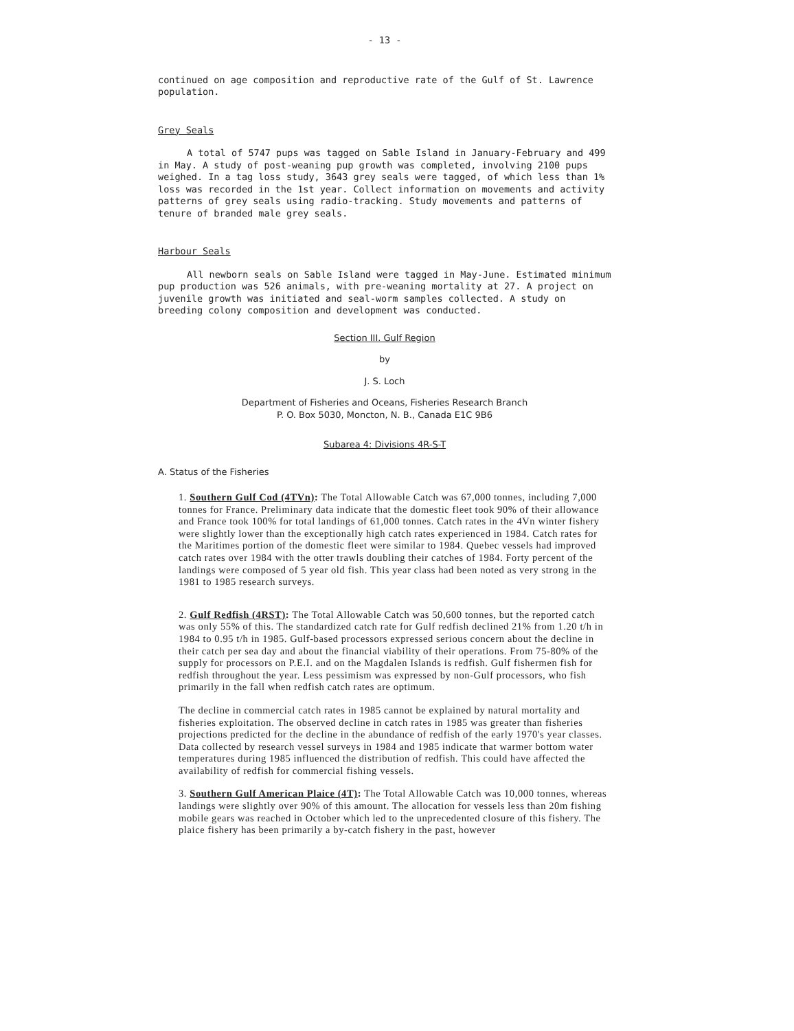- 13 -
continued on age composition and reproductive rate of the Gulf of St. Lawrence population.
Grey Seals
A total of 5747 pups was tagged on Sable Island in January-February and 499 in May. A study of post-weaning pup growth was completed, involving 2100 pups weighed. In a tag loss study, 3643 grey seals were tagged, of which less than 1% loss was recorded in the 1st year. Collect information on movements and activity patterns of grey seals using radio-tracking. Study movements and patterns of tenure of branded male grey seals.
Harbour Seals
All newborn seals on Sable Island were tagged in May-June. Estimated minimum pup production was 526 animals, with pre-weaning mortality at 27. A project on juvenile growth was initiated and seal-worm samples collected. A study on breeding colony composition and development was conducted.
Section III. Gulf Region
by
J. S. Loch
Department of Fisheries and Oceans, Fisheries Research Branch
P. O. Box 5030, Moncton, N. B., Canada E1C 9B6
Subarea 4: Divisions 4R-S-T
A. Status of the Fisheries
1. Southern Gulf Cod (4TVn): The Total Allowable Catch was 67,000 tonnes, including 7,000 tonnes for France. Preliminary data indicate that the domestic fleet took 90% of their allowance and France took 100% for total landings of 61,000 tonnes. Catch rates in the 4Vn winter fishery were slightly lower than the exceptionally high catch rates experienced in 1984. Catch rates for the Maritimes portion of the domestic fleet were similar to 1984. Quebec vessels had improved catch rates over 1984 with the otter trawls doubling their catches of 1984. Forty percent of the landings were composed of 5 year old fish. This year class had been noted as very strong in the 1981 to 1985 research surveys.
2. Gulf Redfish (4RST): The Total Allowable Catch was 50,600 tonnes, but the reported catch was only 55% of this. The standardized catch rate for Gulf redfish declined 21% from 1.20 t/h in 1984 to 0.95 t/h in 1985. Gulf-based processors expressed serious concern about the decline in their catch per sea day and about the financial viability of their operations. From 75-80% of the supply for processors on P.E.I. and on the Magdalen Islands is redfish. Gulf fishermen fish for redfish throughout the year. Less pessimism was expressed by non-Gulf processors, who fish primarily in the fall when redfish catch rates are optimum.
The decline in commercial catch rates in 1985 cannot be explained by natural mortality and fisheries exploitation. The observed decline in catch rates in 1985 was greater than fisheries projections predicted for the decline in the abundance of redfish of the early 1970's year classes. Data collected by research vessel surveys in 1984 and 1985 indicate that warmer bottom water temperatures during 1985 influenced the distribution of redfish. This could have affected the availability of redfish for commercial fishing vessels.
3. Southern Gulf American Plaice (4T): The Total Allowable Catch was 10,000 tonnes, whereas landings were slightly over 90% of this amount. The allocation for vessels less than 20m fishing mobile gears was reached in October which led to the unprecedented closure of this fishery. The plaice fishery has been primarily a by-catch fishery in the past, however